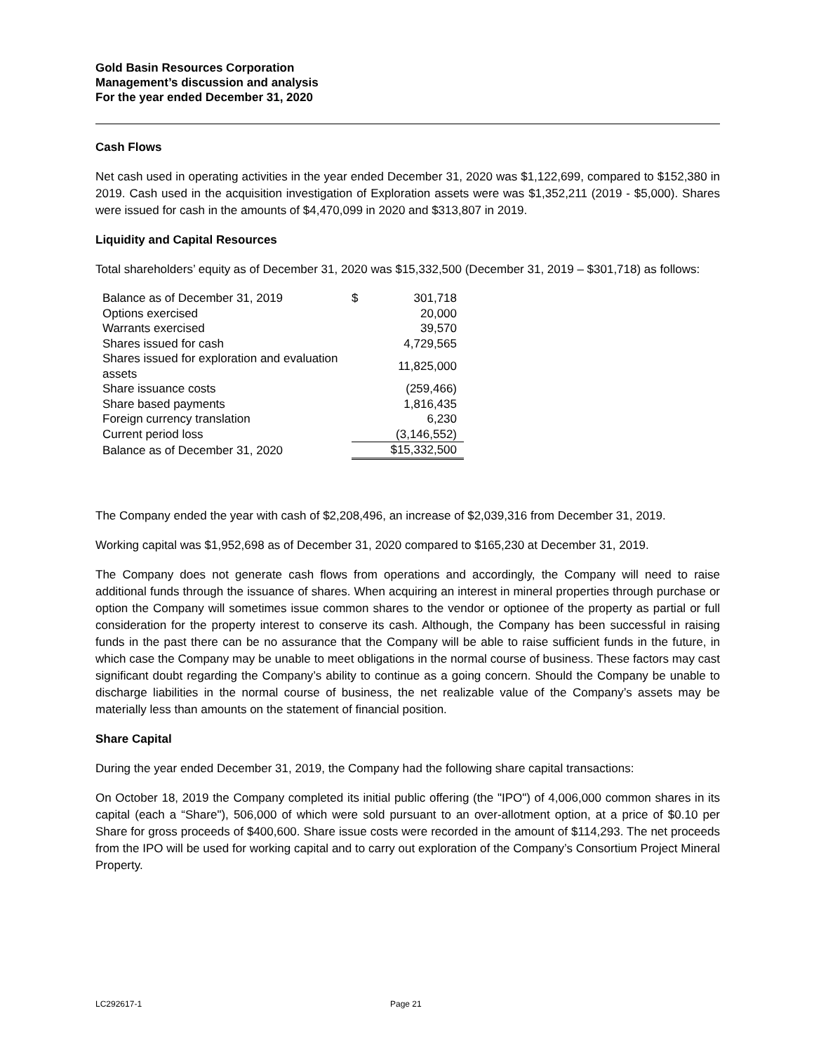Gold Basin Resources Corporation
Management’s discussion and analysis
For the year ended December 31, 2020
Cash Flows
Net cash used in operating activities in the year ended December 31, 2020 was $1,122,699, compared to $152,380 in 2019. Cash used in the acquisition investigation of Exploration assets were was $1,352,211 (2019 - $5,000). Shares were issued for cash in the amounts of $4,470,099 in 2020 and $313,807 in 2019.
Liquidity and Capital Resources
Total shareholders’ equity as of December 31, 2020 was $15,332,500 (December 31, 2019 – $301,718) as follows:
| Balance as of December 31, 2019 | $ | 301,718 |
| Options exercised | | 20,000 |
| Warrants exercised | | 39,570 |
| Shares issued for cash | | 4,729,565 |
| Shares issued for exploration and evaluation assets | | 11,825,000 |
| Share issuance costs | | (259,466) |
| Share based payments | | 1,816,435 |
| Foreign currency translation | | 6,230 |
| Current period loss | | (3,146,552) |
| Balance as of December 31, 2020 | | $15,332,500 |
The Company ended the year with cash of $2,208,496, an increase of $2,039,316 from December 31, 2019.
Working capital was $1,952,698 as of December 31, 2020 compared to $165,230 at December 31, 2019.
The Company does not generate cash flows from operations and accordingly, the Company will need to raise additional funds through the issuance of shares. When acquiring an interest in mineral properties through purchase or option the Company will sometimes issue common shares to the vendor or optionee of the property as partial or full consideration for the property interest to conserve its cash. Although, the Company has been successful in raising funds in the past there can be no assurance that the Company will be able to raise sufficient funds in the future, in which case the Company may be unable to meet obligations in the normal course of business. These factors may cast significant doubt regarding the Company’s ability to continue as a going concern. Should the Company be unable to discharge liabilities in the normal course of business, the net realizable value of the Company’s assets may be materially less than amounts on the statement of financial position.
Share Capital
During the year ended December 31, 2019, the Company had the following share capital transactions:
On October 18, 2019 the Company completed its initial public offering (the "IPO") of 4,006,000 common shares in its capital (each a “Share"), 506,000 of which were sold pursuant to an over-allotment option, at a price of $0.10 per Share for gross proceeds of $400,600. Share issue costs were recorded in the amount of $114,293. The net proceeds from the IPO will be used for working capital and to carry out exploration of the Company’s Consortium Project Mineral Property.
LC292617-1 Page 21